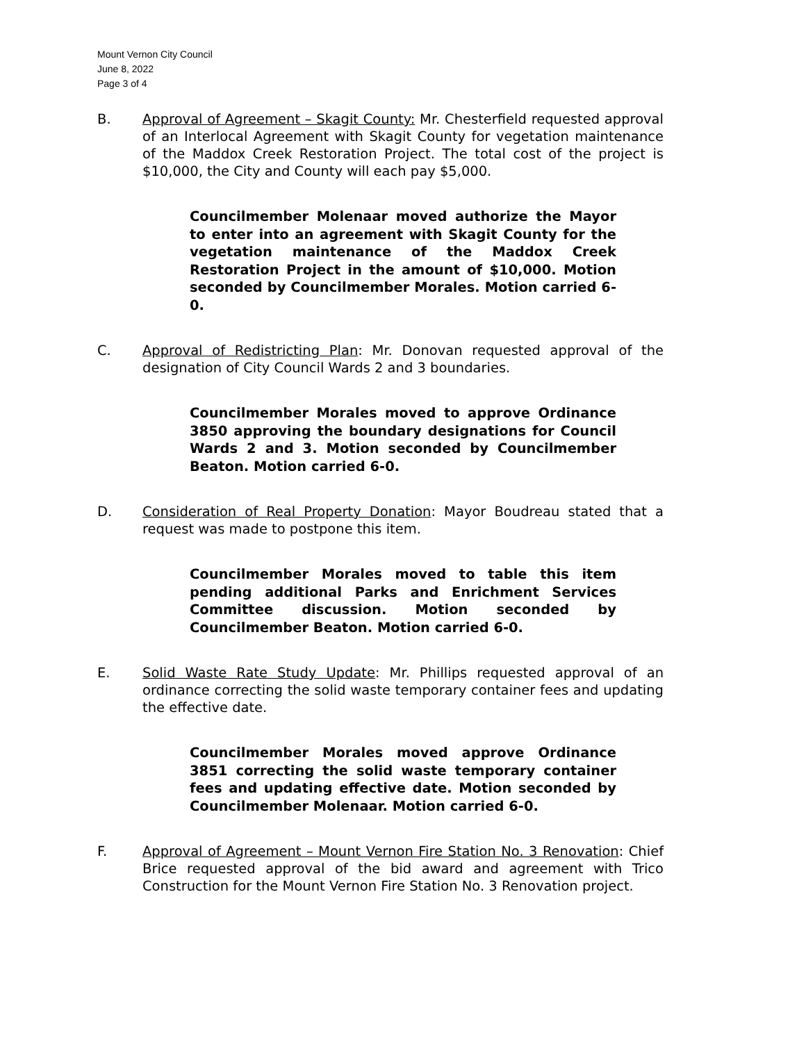Mount Vernon City Council
June 8, 2022
Page 3 of 4
B. Approval of Agreement – Skagit County: Mr. Chesterfield requested approval of an Interlocal Agreement with Skagit County for vegetation maintenance of the Maddox Creek Restoration Project. The total cost of the project is $10,000, the City and County will each pay $5,000.
Councilmember Molenaar moved authorize the Mayor to enter into an agreement with Skagit County for the vegetation maintenance of the Maddox Creek Restoration Project in the amount of $10,000. Motion seconded by Councilmember Morales. Motion carried 6-0.
C. Approval of Redistricting Plan: Mr. Donovan requested approval of the designation of City Council Wards 2 and 3 boundaries.
Councilmember Morales moved to approve Ordinance 3850 approving the boundary designations for Council Wards 2 and 3. Motion seconded by Councilmember Beaton. Motion carried 6-0.
D. Consideration of Real Property Donation: Mayor Boudreau stated that a request was made to postpone this item.
Councilmember Morales moved to table this item pending additional Parks and Enrichment Services Committee discussion. Motion seconded by Councilmember Beaton. Motion carried 6-0.
E. Solid Waste Rate Study Update: Mr. Phillips requested approval of an ordinance correcting the solid waste temporary container fees and updating the effective date.
Councilmember Morales moved approve Ordinance 3851 correcting the solid waste temporary container fees and updating effective date. Motion seconded by Councilmember Molenaar. Motion carried 6-0.
F. Approval of Agreement – Mount Vernon Fire Station No. 3 Renovation: Chief Brice requested approval of the bid award and agreement with Trico Construction for the Mount Vernon Fire Station No. 3 Renovation project.